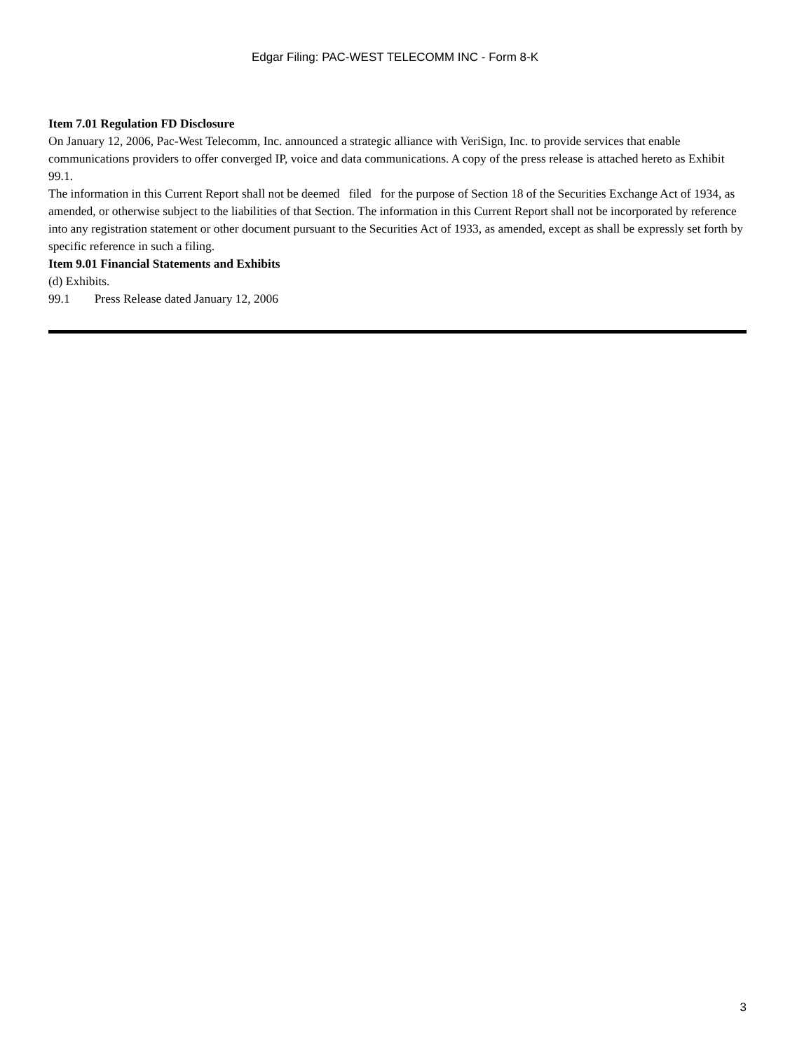Edgar Filing: PAC-WEST TELECOMM INC - Form 8-K
Item 7.01 Regulation FD Disclosure
On January 12, 2006, Pac-West Telecomm, Inc. announced a strategic alliance with VeriSign, Inc. to provide services that enable communications providers to offer converged IP, voice and data communications. A copy of the press release is attached hereto as Exhibit 99.1.
The information in this Current Report shall not be deemed filed for the purpose of Section 18 of the Securities Exchange Act of 1934, as amended, or otherwise subject to the liabilities of that Section. The information in this Current Report shall not be incorporated by reference into any registration statement or other document pursuant to the Securities Act of 1933, as amended, except as shall be expressly set forth by specific reference in such a filing.
Item 9.01 Financial Statements and Exhibits
(d) Exhibits.
99.1 Press Release dated January 12, 2006
3